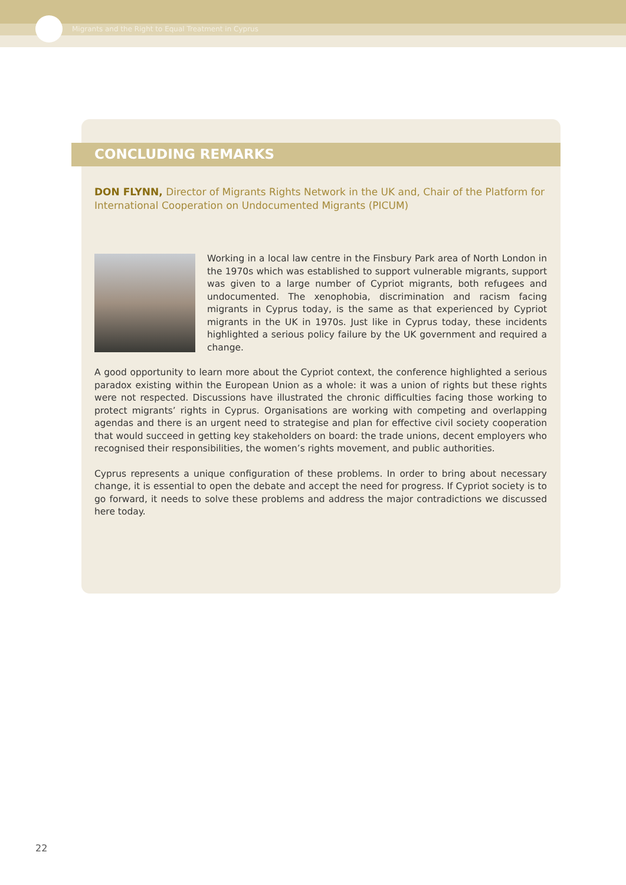Migrants and the Right to Equal Treatment in Cyprus
CONCLUDING REMARKS
DON FLYNN, Director of Migrants Rights Network in the UK and, Chair of the Platform for International Cooperation on Undocumented Migrants (PICUM)
Working in a local law centre in the Finsbury Park area of North London in the 1970s which was established to support vulnerable migrants, support was given to a large number of Cypriot migrants, both refugees and undocumented. The xenophobia, discrimination and racism facing migrants in Cyprus today, is the same as that experienced by Cypriot migrants in the UK in 1970s. Just like in Cyprus today, these incidents highlighted a serious policy failure by the UK government and required a change.
A good opportunity to learn more about the Cypriot context, the conference highlighted a serious paradox existing within the European Union as a whole: it was a union of rights but these rights were not respected. Discussions have illustrated the chronic difficulties facing those working to protect migrants’ rights in Cyprus. Organisations are working with competing and overlapping agendas and there is an urgent need to strategise and plan for effective civil society cooperation that would succeed in getting key stakeholders on board: the trade unions, decent employers who recognised their responsibilities, the women’s rights movement, and public authorities.
Cyprus represents a unique configuration of these problems. In order to bring about necessary change, it is essential to open the debate and accept the need for progress. If Cypriot society is to go forward, it needs to solve these problems and address the major contradictions we discussed here today.
22